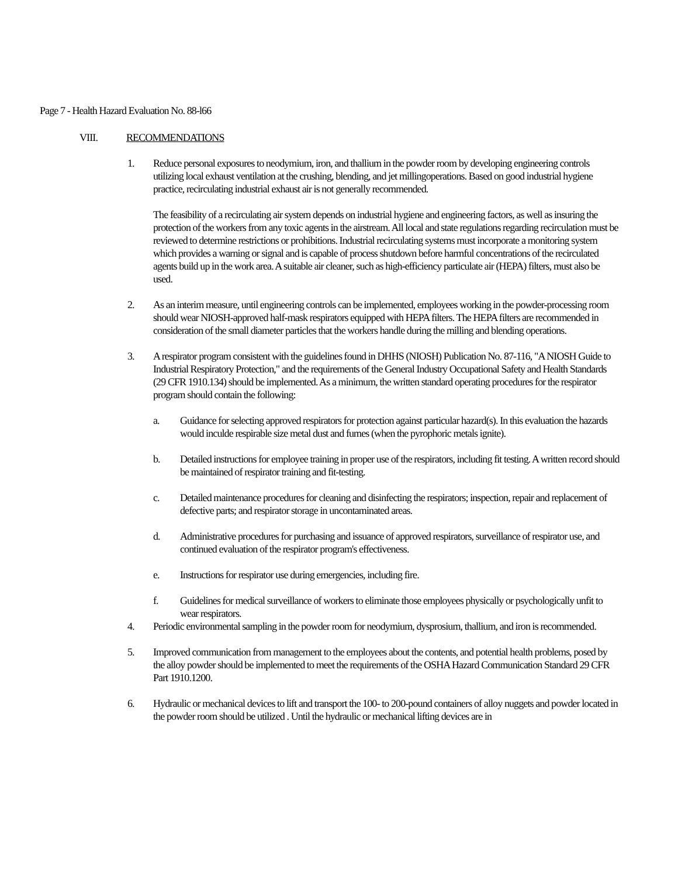Page 7 - Health Hazard Evaluation No. 88-l66
VIII. RECOMMENDATIONS
1. Reduce personal exposures to neodymium, iron, and thallium in the powder room by developing engineering controls utilizing local exhaust ventilation at the crushing, blending, and jet millingoperations. Based on good industrial hygiene practice, recirculating industrial exhaust air is not generally recommended.
The feasibility of a recirculating air system depends on industrial hygiene and engineering factors, as well as insuring the protection of the workers from any toxic agents in the airstream. All local and state regulations regarding recirculation must be reviewed to determine restrictions or prohibitions. Industrial recirculating systems must incorporate a monitoring system which provides a warning or signal and is capable of process shutdown before harmful concentrations of the recirculated agents build up in the work area. A suitable air cleaner, such as high-efficiency particulate air (HEPA) filters, must also be used.
2. As an interim measure, until engineering controls can be implemented, employees working in the powder-processing room should wear NIOSH-approved half-mask respirators equipped with HEPA filters. The HEPA filters are recommended in consideration of the small diameter particles that the workers handle during the milling and blending operations.
3. A respirator program consistent with the guidelines found in DHHS (NIOSH) Publication No. 87-116, "A NIOSH Guide to Industrial Respiratory Protection," and the requirements of the General Industry Occupational Safety and Health Standards (29 CFR 1910.134) should be implemented. As a minimum, the written standard operating procedures for the respirator program should contain the following:
a. Guidance for selecting approved respirators for protection against particular hazard(s). In this evaluation the hazards would inculde respirable size metal dust and fumes (when the pyrophoric metals ignite).
b. Detailed instructions for employee training in proper use of the respirators, including fit testing. A written record should be maintained of respirator training and fit-testing.
c. Detailed maintenance procedures for cleaning and disinfecting the respirators; inspection, repair and replacement of defective parts; and respirator storage in uncontaminated areas.
d. Administrative procedures for purchasing and issuance of approved respirators, surveillance of respirator use, and continued evaluation of the respirator program's effectiveness.
e. Instructions for respirator use during emergencies, including fire.
f. Guidelines for medical surveillance of workers to eliminate those employees physically or psychologically unfit to wear respirators.
4. Periodic environmental sampling in the powder room for neodymium, dysprosium, thallium, and iron is recommended.
5. Improved communication from management to the employees about the contents, and potential health problems, posed by the alloy powder should be implemented to meet the requirements of the OSHA Hazard Communication Standard 29 CFR Part 1910.1200.
6. Hydraulic or mechanical devices to lift and transport the 100- to 200-pound containers of alloy nuggets and powder located in the powder room should be utilized . Until the hydraulic or mechanical lifting devices are in